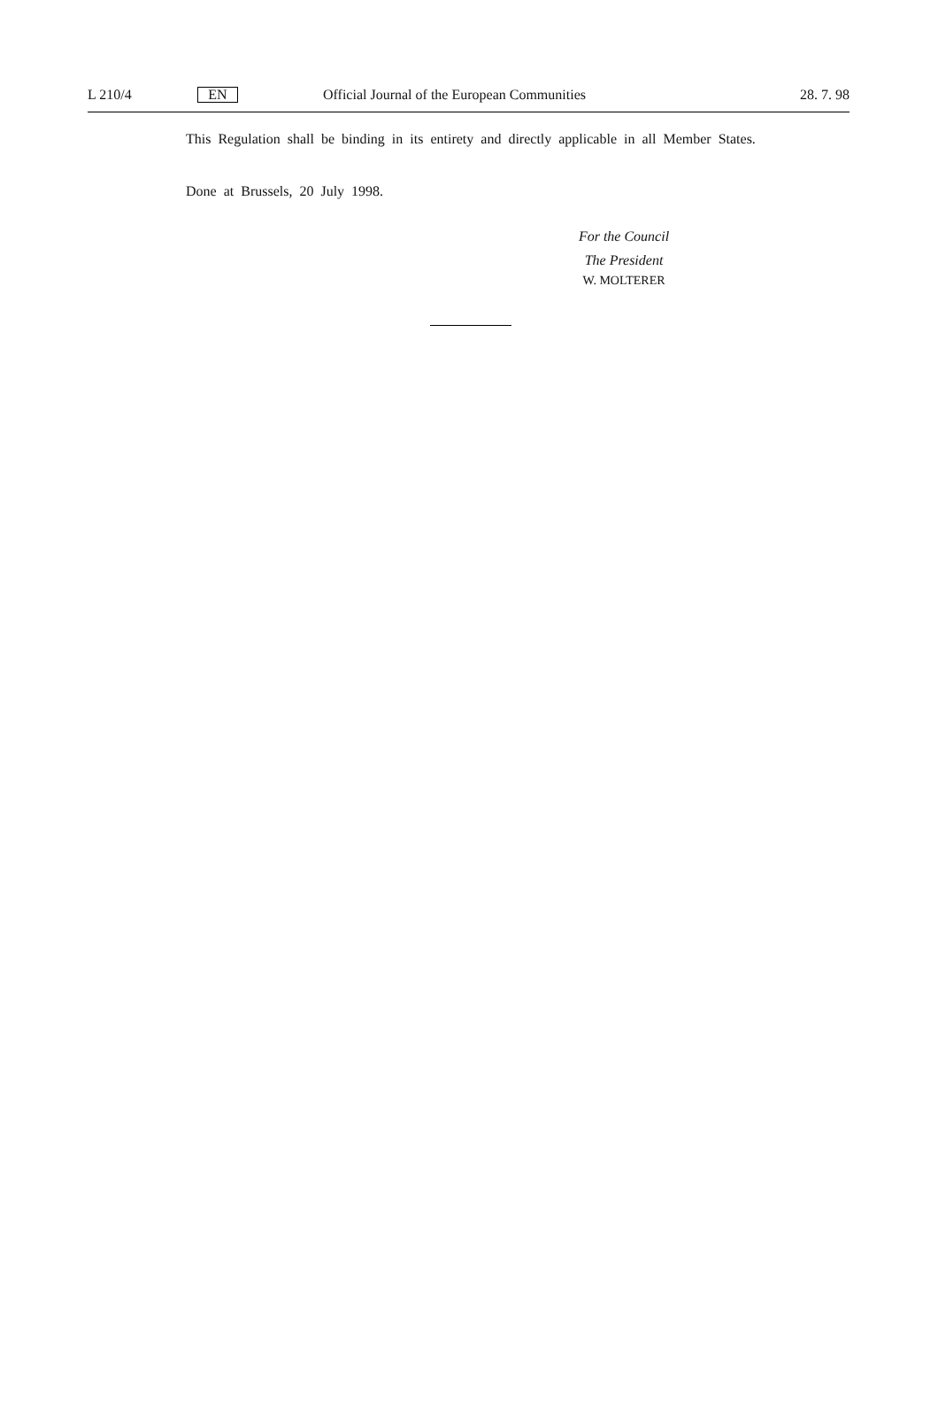L 210/4 EN Official Journal of the European Communities 28. 7. 98
This Regulation shall be binding in its entirety and directly applicable in all Member States.
Done at Brussels, 20 July 1998.
For the Council
The President
W. MOLTERER